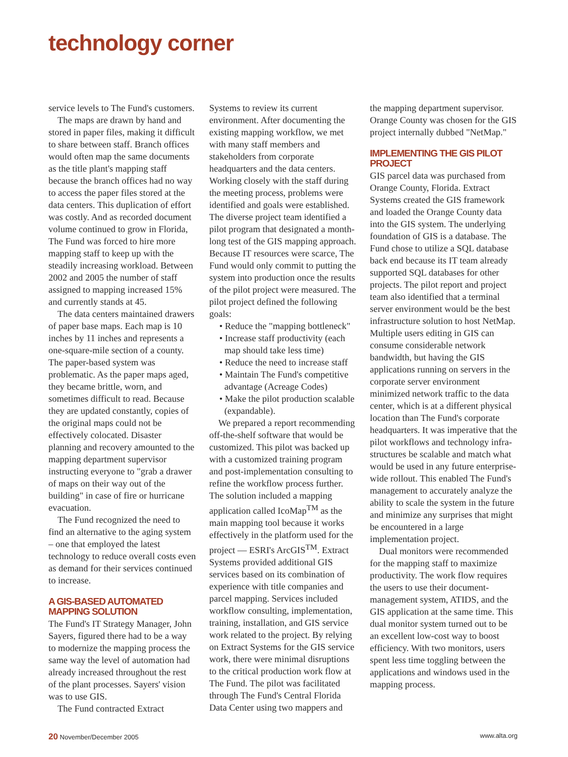technology corner
service levels to The Fund's customers.
The maps are drawn by hand and stored in paper files, making it difficult to share between staff. Branch offices would often map the same documents as the title plant's mapping staff because the branch offices had no way to access the paper files stored at the data centers. This duplication of effort was costly. And as recorded document volume continued to grow in Florida, The Fund was forced to hire more mapping staff to keep up with the steadily increasing workload. Between 2002 and 2005 the number of staff assigned to mapping increased 15% and currently stands at 45.
The data centers maintained drawers of paper base maps. Each map is 10 inches by 11 inches and represents a one-square-mile section of a county. The paper-based system was problematic. As the paper maps aged, they became brittle, worn, and sometimes difficult to read. Because they are updated constantly, copies of the original maps could not be effectively colocated. Disaster planning and recovery amounted to the mapping department supervisor instructing everyone to "grab a drawer of maps on their way out of the building" in case of fire or hurricane evacuation.
The Fund recognized the need to find an alternative to the aging system – one that employed the latest technology to reduce overall costs even as demand for their services continued to increase.
A GIS-BASED AUTOMATED MAPPING SOLUTION
The Fund's IT Strategy Manager, John Sayers, figured there had to be a way to modernize the mapping process the same way the level of automation had already increased throughout the rest of the plant processes. Sayers' vision was to use GIS.
The Fund contracted Extract
Systems to review its current environment. After documenting the existing mapping workflow, we met with many staff members and stakeholders from corporate headquarters and the data centers. Working closely with the staff during the meeting process, problems were identified and goals were established. The diverse project team identified a pilot program that designated a month-long test of the GIS mapping approach. Because IT resources were scarce, The Fund would only commit to putting the system into production once the results of the pilot project were measured. The pilot project defined the following goals:
• Reduce the "mapping bottleneck"
• Increase staff productivity (each map should take less time)
• Reduce the need to increase staff
• Maintain The Fund's competitive advantage (Acreage Codes)
• Make the pilot production scalable (expandable).
We prepared a report recommending off-the-shelf software that would be customized. This pilot was backed up with a customized training program and post-implementation consulting to refine the workflow process further. The solution included a mapping application called IcoMap<sup>TM</sup> as the main mapping tool because it works effectively in the platform used for the project — ESRI's ArcGIS<sup>TM</sup>. Extract Systems provided additional GIS services based on its combination of experience with title companies and parcel mapping. Services included workflow consulting, implementation, training, installation, and GIS service work related to the project. By relying on Extract Systems for the GIS service work, there were minimal disruptions to the critical production work flow at The Fund. The pilot was facilitated through The Fund's Central Florida Data Center using two mappers and
the mapping department supervisor. Orange County was chosen for the GIS project internally dubbed "NetMap."
IMPLEMENTING THE GIS PILOT PROJECT
GIS parcel data was purchased from Orange County, Florida. Extract Systems created the GIS framework and loaded the Orange County data into the GIS system. The underlying foundation of GIS is a database. The Fund chose to utilize a SQL database back end because its IT team already supported SQL databases for other projects. The pilot report and project team also identified that a terminal server environment would be the best infrastructure solution to host NetMap. Multiple users editing in GIS can consume considerable network bandwidth, but having the GIS applications running on servers in the corporate server environment minimized network traffic to the data center, which is at a different physical location than The Fund's corporate headquarters. It was imperative that the pilot workflows and technology infra-structures be scalable and match what would be used in any future enterprise-wide rollout. This enabled The Fund's management to accurately analyze the ability to scale the system in the future and minimize any surprises that might be encountered in a large implementation project.
Dual monitors were recommended for the mapping staff to maximize productivity. The work flow requires the users to use their document-management system, ATIDS, and the GIS application at the same time. This dual monitor system turned out to be an excellent low-cost way to boost efficiency. With two monitors, users spent less time toggling between the applications and windows used in the mapping process.
20 November/December 2005 www.alta.org